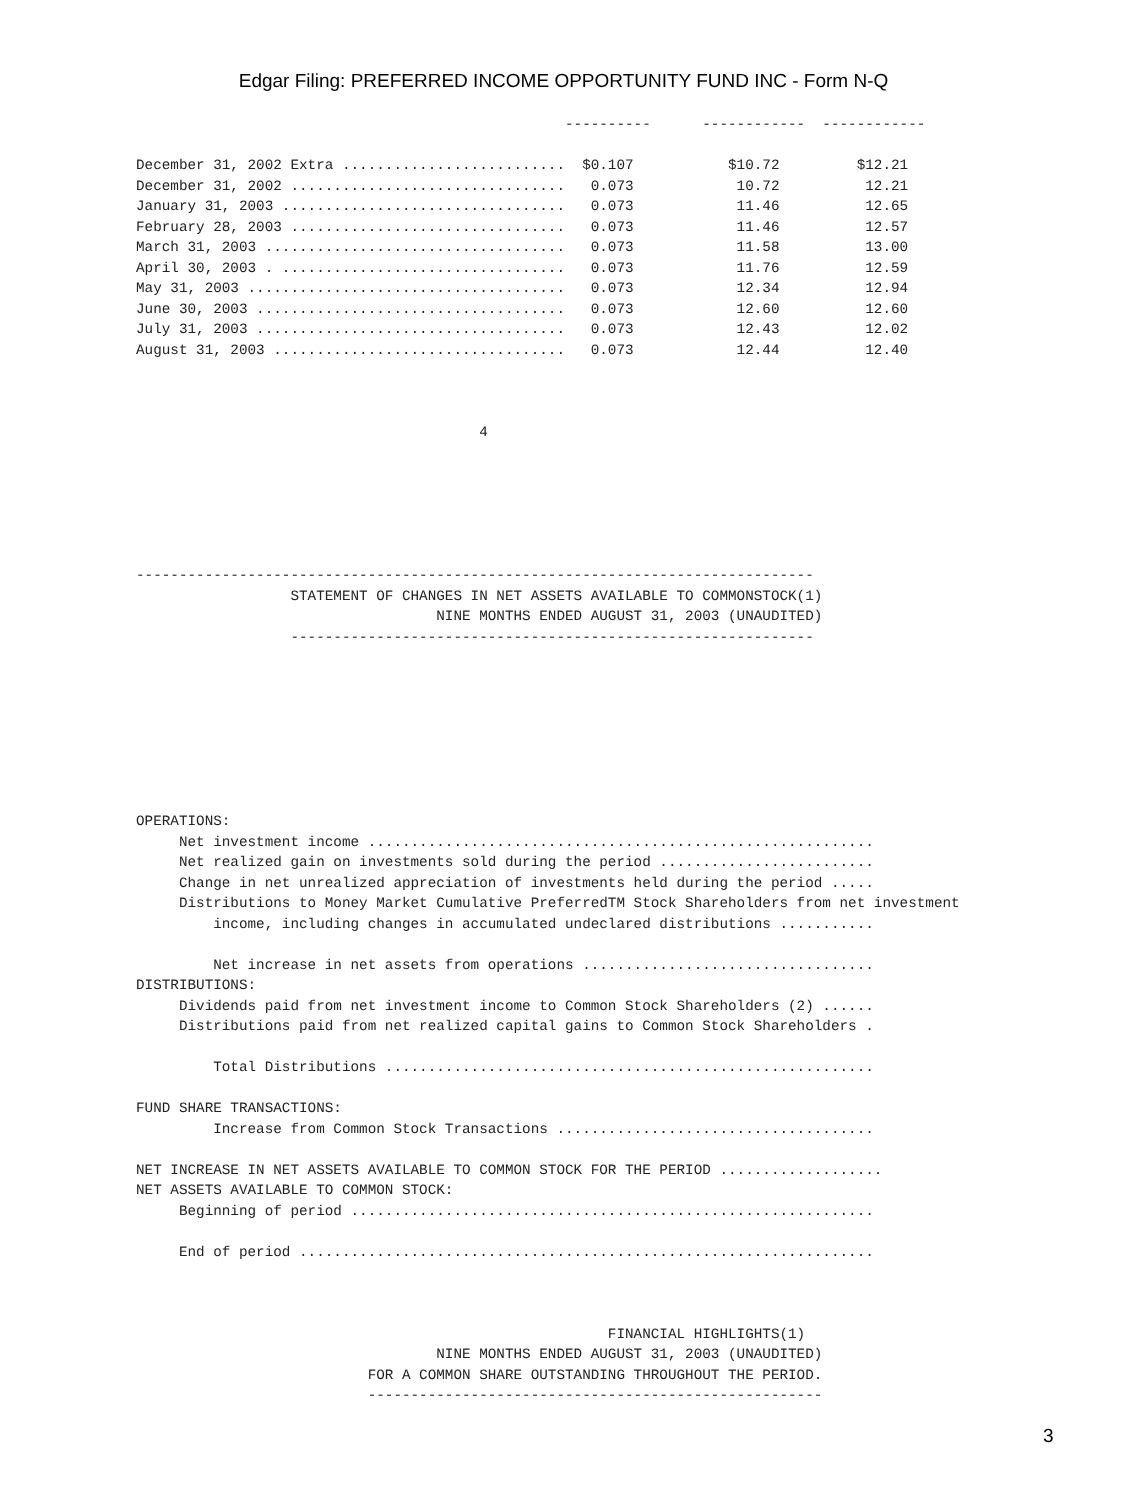Edgar Filing: PREFERRED INCOME OPPORTUNITY FUND INC - Form N-Q
                                                  ----------      ------------  ------------

December 31, 2002 Extra ..........................  $0.107           $10.72         $12.21
December 31, 2002 ................................   0.073            10.72          12.21
January 31, 2003 .................................   0.073            11.46          12.65
February 28, 2003 ................................   0.073            11.46          12.57
March 31, 2003 ...................................   0.073            11.58          13.00
April 30, 2003 . .................................   0.073            11.76          12.59
May 31, 2003 .....................................   0.073            12.34          12.94
June 30, 2003 ....................................   0.073            12.60          12.60
July 31, 2003 ....................................   0.073            12.43          12.02
August 31, 2003 ..................................   0.073            12.44          12.40



                                        4






-------------------------------------------------------------------------------
                  STATEMENT OF CHANGES IN NET ASSETS AVAILABLE TO COMMONSTOCK(1)
                                   NINE MONTHS ENDED AUGUST 31, 2003 (UNAUDITED)
                  -------------------------------------------------------------








OPERATIONS:
     Net investment income ...........................................................
     Net realized gain on investments sold during the period .........................
     Change in net unrealized appreciation of investments held during the period .....
     Distributions to Money Market Cumulative PreferredTM Stock Shareholders from net investment
         income, including changes in accumulated undeclared distributions ...........

         Net increase in net assets from operations ..................................
DISTRIBUTIONS:
     Dividends paid from net investment income to Common Stock Shareholders (2) ......
     Distributions paid from net realized capital gains to Common Stock Shareholders .

         Total Distributions .........................................................

FUND SHARE TRANSACTIONS:
         Increase from Common Stock Transactions .....................................

NET INCREASE IN NET ASSETS AVAILABLE TO COMMON STOCK FOR THE PERIOD ...................
NET ASSETS AVAILABLE TO COMMON STOCK:
     Beginning of period .............................................................

     End of period ...................................................................



                                                       FINANCIAL HIGHLIGHTS(1)
                                   NINE MONTHS ENDED AUGUST 31, 2003 (UNAUDITED)
                           FOR A COMMON SHARE OUTSTANDING THROUGHOUT THE PERIOD.
                           -----------------------------------------------------
3